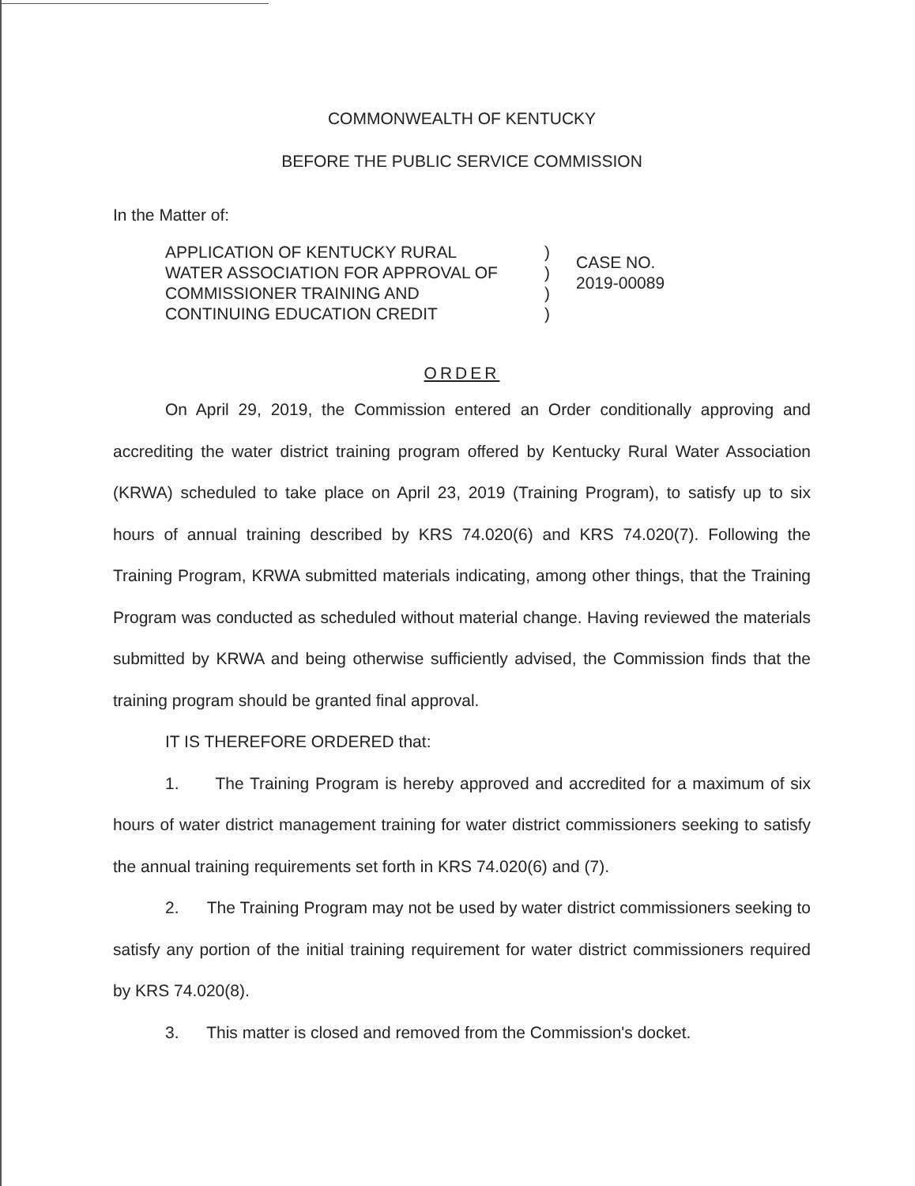COMMONWEALTH OF KENTUCKY
BEFORE THE PUBLIC SERVICE COMMISSION
In the Matter of:
APPLICATION OF KENTUCKY RURAL
WATER ASSOCIATION FOR APPROVAL OF
COMMISSIONER TRAINING AND
CONTINUING EDUCATION CREDIT
)
)
)
)
CASE NO.
2019-00089
ORDER
On April 29, 2019, the Commission entered an Order conditionally approving and accrediting the water district training program offered by Kentucky Rural Water Association (KRWA) scheduled to take place on April 23, 2019 (Training Program), to satisfy up to six hours of annual training described by KRS 74.020(6) and KRS 74.020(7). Following the Training Program, KRWA submitted materials indicating, among other things, that the Training Program was conducted as scheduled without material change. Having reviewed the materials submitted by KRWA and being otherwise sufficiently advised, the Commission finds that the training program should be granted final approval.
IT IS THEREFORE ORDERED that:
1. The Training Program is hereby approved and accredited for a maximum of six hours of water district management training for water district commissioners seeking to satisfy the annual training requirements set forth in KRS 74.020(6) and (7).
2. The Training Program may not be used by water district commissioners seeking to satisfy any portion of the initial training requirement for water district commissioners required by KRS 74.020(8).
3. This matter is closed and removed from the Commission's docket.